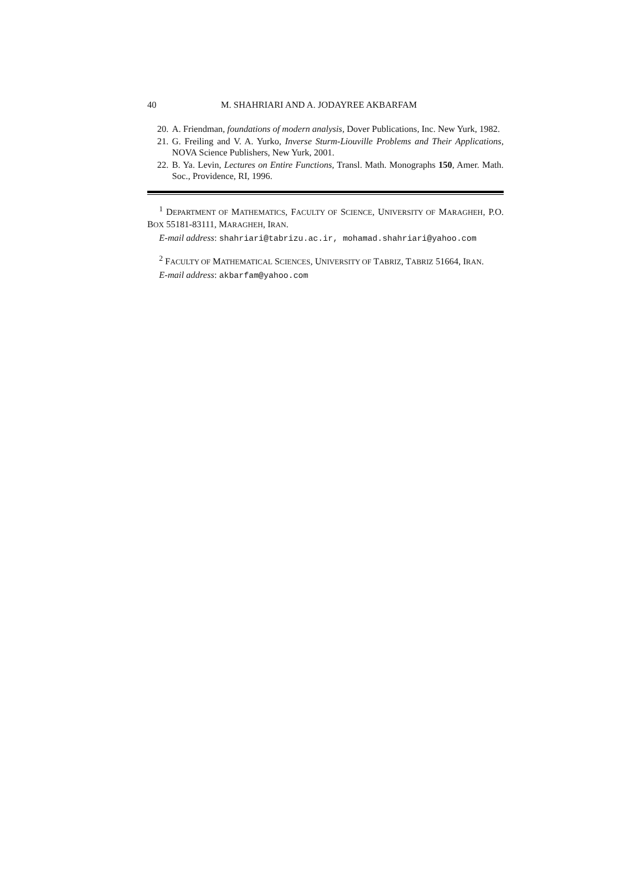40 M. SHAHRIARI AND A. JODAYREE AKBARFAM
20. A. Friendman, foundations of modern analysis, Dover Publications, Inc. New Yurk, 1982.
21. G. Freiling and V. A. Yurko, Inverse Sturm-Liouville Problems and Their Applications, NOVA Science Publishers, New Yurk, 2001.
22. B. Ya. Levin, Lectures on Entire Functions, Transl. Math. Monographs 150, Amer. Math. Soc., Providence, RI, 1996.
<sup>1</sup> DEPARTMENT OF MATHEMATICS, FACULTY OF SCIENCE, UNIVERSITY OF MARAGHEH, P.O. BOX 55181-83111, MARAGHEH, IRAN.
E-mail address: shahriari@tabrizu.ac.ir, mohamad.shahriari@yahoo.com
<sup>2</sup> FACULTY OF MATHEMATICAL SCIENCES, UNIVERSITY OF TABRIZ, TABRIZ 51664, IRAN.
E-mail address: akbarfam@yahoo.com